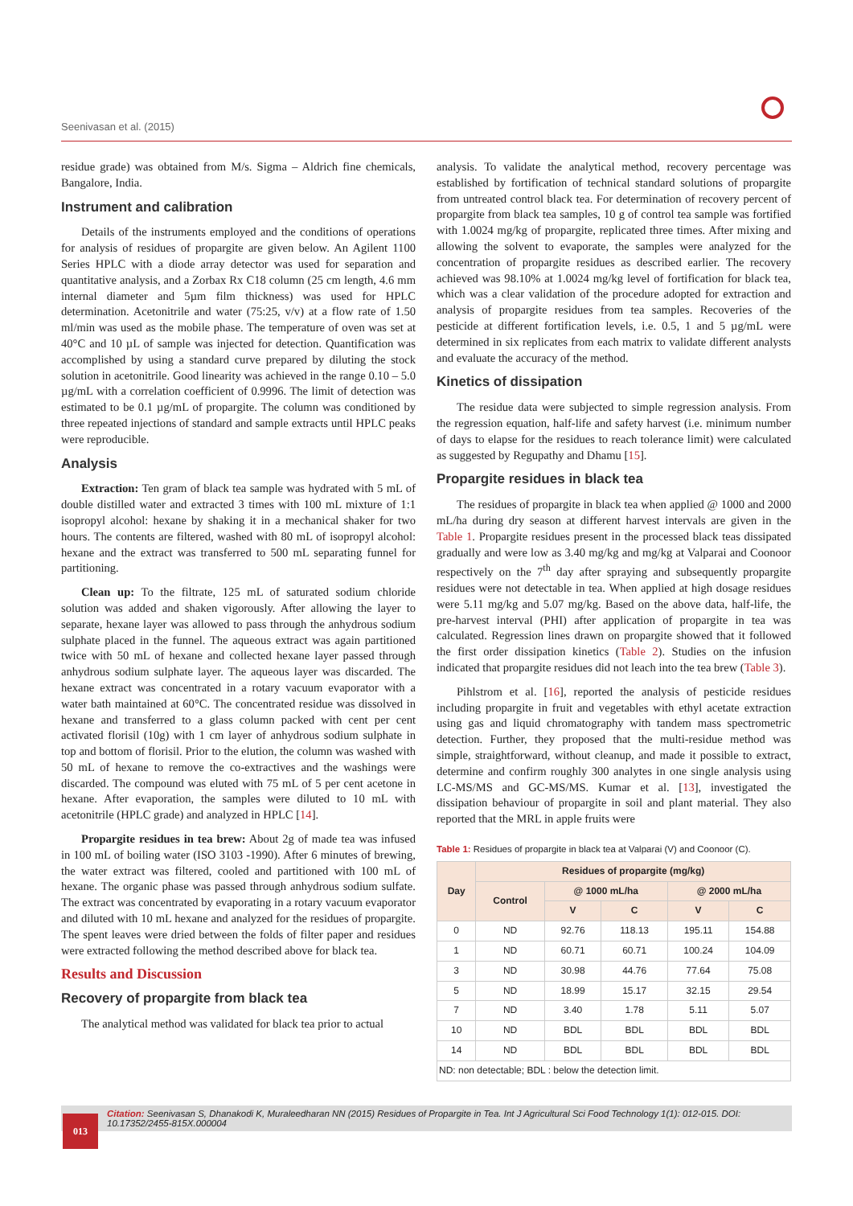Seenivasan et al. (2015)
residue grade) was obtained from M/s. Sigma – Aldrich fine chemicals, Bangalore, India.
Instrument and calibration
Details of the instruments employed and the conditions of operations for analysis of residues of propargite are given below. An Agilent 1100 Series HPLC with a diode array detector was used for separation and quantitative analysis, and a Zorbax Rx C18 column (25 cm length, 4.6 mm internal diameter and 5µm film thickness) was used for HPLC determination. Acetonitrile and water (75:25, v/v) at a flow rate of 1.50 ml/min was used as the mobile phase. The temperature of oven was set at 40°C and 10 µL of sample was injected for detection. Quantification was accomplished by using a standard curve prepared by diluting the stock solution in acetonitrile. Good linearity was achieved in the range 0.10 – 5.0 µg/mL with a correlation coefficient of 0.9996. The limit of detection was estimated to be 0.1 µg/mL of propargite. The column was conditioned by three repeated injections of standard and sample extracts until HPLC peaks were reproducible.
Analysis
Extraction: Ten gram of black tea sample was hydrated with 5 mL of double distilled water and extracted 3 times with 100 mL mixture of 1:1 isopropyl alcohol: hexane by shaking it in a mechanical shaker for two hours. The contents are filtered, washed with 80 mL of isopropyl alcohol: hexane and the extract was transferred to 500 mL separating funnel for partitioning.
Clean up: To the filtrate, 125 mL of saturated sodium chloride solution was added and shaken vigorously. After allowing the layer to separate, hexane layer was allowed to pass through the anhydrous sodium sulphate placed in the funnel. The aqueous extract was again partitioned twice with 50 mL of hexane and collected hexane layer passed through anhydrous sodium sulphate layer. The aqueous layer was discarded. The hexane extract was concentrated in a rotary vacuum evaporator with a water bath maintained at 60°C. The concentrated residue was dissolved in hexane and transferred to a glass column packed with cent per cent activated florisil (10g) with 1 cm layer of anhydrous sodium sulphate in top and bottom of florisil. Prior to the elution, the column was washed with 50 mL of hexane to remove the co-extractives and the washings were discarded. The compound was eluted with 75 mL of 5 per cent acetone in hexane. After evaporation, the samples were diluted to 10 mL with acetonitrile (HPLC grade) and analyzed in HPLC [14].
Propargite residues in tea brew: About 2g of made tea was infused in 100 mL of boiling water (ISO 3103 -1990). After 6 minutes of brewing, the water extract was filtered, cooled and partitioned with 100 mL of hexane. The organic phase was passed through anhydrous sodium sulfate. The extract was concentrated by evaporating in a rotary vacuum evaporator and diluted with 10 mL hexane and analyzed for the residues of propargite. The spent leaves were dried between the folds of filter paper and residues were extracted following the method described above for black tea.
Results and Discussion
Recovery of propargite from black tea
The analytical method was validated for black tea prior to actual
analysis. To validate the analytical method, recovery percentage was established by fortification of technical standard solutions of propargite from untreated control black tea. For determination of recovery percent of propargite from black tea samples, 10 g of control tea sample was fortified with 1.0024 mg/kg of propargite, replicated three times. After mixing and allowing the solvent to evaporate, the samples were analyzed for the concentration of propargite residues as described earlier. The recovery achieved was 98.10% at 1.0024 mg/kg level of fortification for black tea, which was a clear validation of the procedure adopted for extraction and analysis of propargite residues from tea samples. Recoveries of the pesticide at different fortification levels, i.e. 0.5, 1 and 5 µg/mL were determined in six replicates from each matrix to validate different analysts and evaluate the accuracy of the method.
Kinetics of dissipation
The residue data were subjected to simple regression analysis. From the regression equation, half-life and safety harvest (i.e. minimum number of days to elapse for the residues to reach tolerance limit) were calculated as suggested by Regupathy and Dhamu [15].
Propargite residues in black tea
The residues of propargite in black tea when applied @ 1000 and 2000 mL/ha during dry season at different harvest intervals are given in the Table 1. Propargite residues present in the processed black teas dissipated gradually and were low as 3.40 mg/kg and mg/kg at Valparai and Coonoor respectively on the 7<sup>th</sup> day after spraying and subsequently propargite residues were not detectable in tea. When applied at high dosage residues were 5.11 mg/kg and 5.07 mg/kg. Based on the above data, half-life, the pre-harvest interval (PHI) after application of propargite in tea was calculated. Regression lines drawn on propargite showed that it followed the first order dissipation kinetics (Table 2). Studies on the infusion indicated that propargite residues did not leach into the tea brew (Table 3).
Pihlstrom et al. [16], reported the analysis of pesticide residues including propargite in fruit and vegetables with ethyl acetate extraction using gas and liquid chromatography with tandem mass spectrometric detection. Further, they proposed that the multi-residue method was simple, straightforward, without cleanup, and made it possible to extract, determine and confirm roughly 300 analytes in one single analysis using LC-MS/MS and GC-MS/MS. Kumar et al. [13], investigated the dissipation behaviour of propargite in soil and plant material. They also reported that the MRL in apple fruits were
Table 1: Residues of propargite in black tea at Valparai (V) and Coonoor (C).
| Day | Residues of propargite (mg/kg) | | | | |
| --- | --- | --- | --- | --- | --- |
| | Control | @ 1000 mL/ha | | @ 2000 mL/ha | |
| | | V | C | V | C |
| 0 | ND | 92.76 | 118.13 | 195.11 | 154.88 |
| 1 | ND | 60.71 | 60.71 | 100.24 | 104.09 |
| 3 | ND | 30.98 | 44.76 | 77.64 | 75.08 |
| 5 | ND | 18.99 | 15.17 | 32.15 | 29.54 |
| 7 | ND | 3.40 | 1.78 | 5.11 | 5.07 |
| 10 | ND | BDL | BDL | BDL | BDL |
| 14 | ND | BDL | BDL | BDL | BDL |
| ND: non detectable; BDL : below the detection limit. | | | | | |
Citation: Seenivasan S, Dhanakodi K, Muraleedharan NN (2015) Residues of Propargite in Tea. Int J Agricultural Sci Food Technology 1(1): 012-015. DOI: 10.17352/2455-815X.000004
013